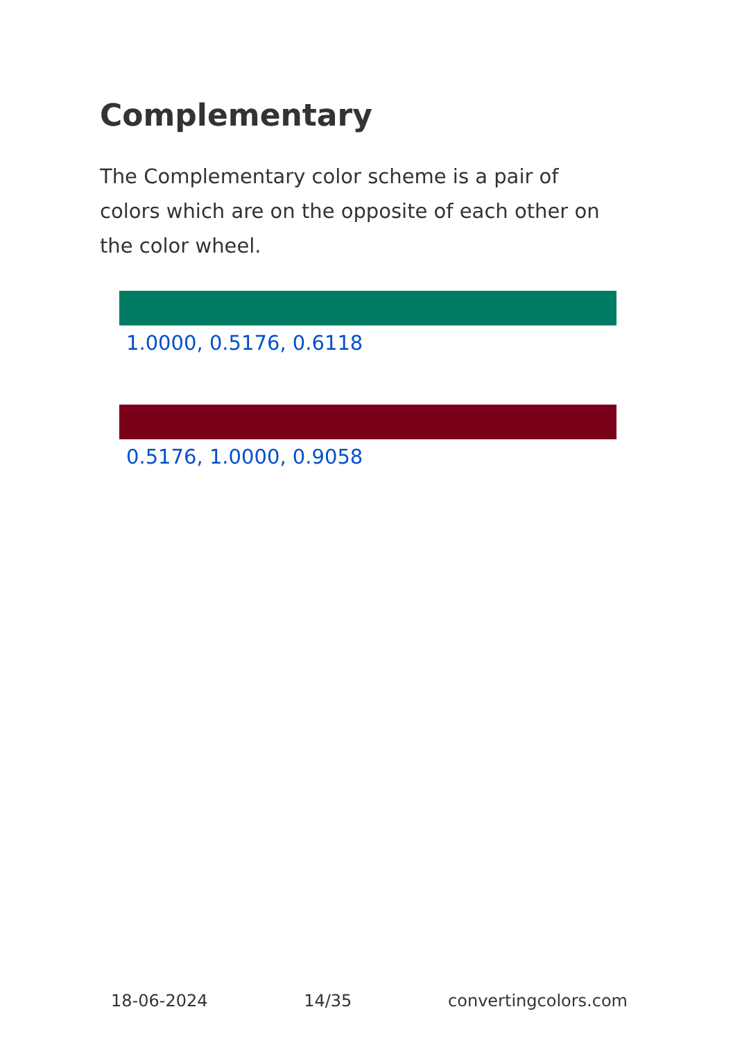Complementary
The Complementary color scheme is a pair of colors which are on the opposite of each other on the color wheel.
1.0000, 0.5176, 0.6118
0.5176, 1.0000, 0.9058
18-06-2024 14/35 convertingcolors.com